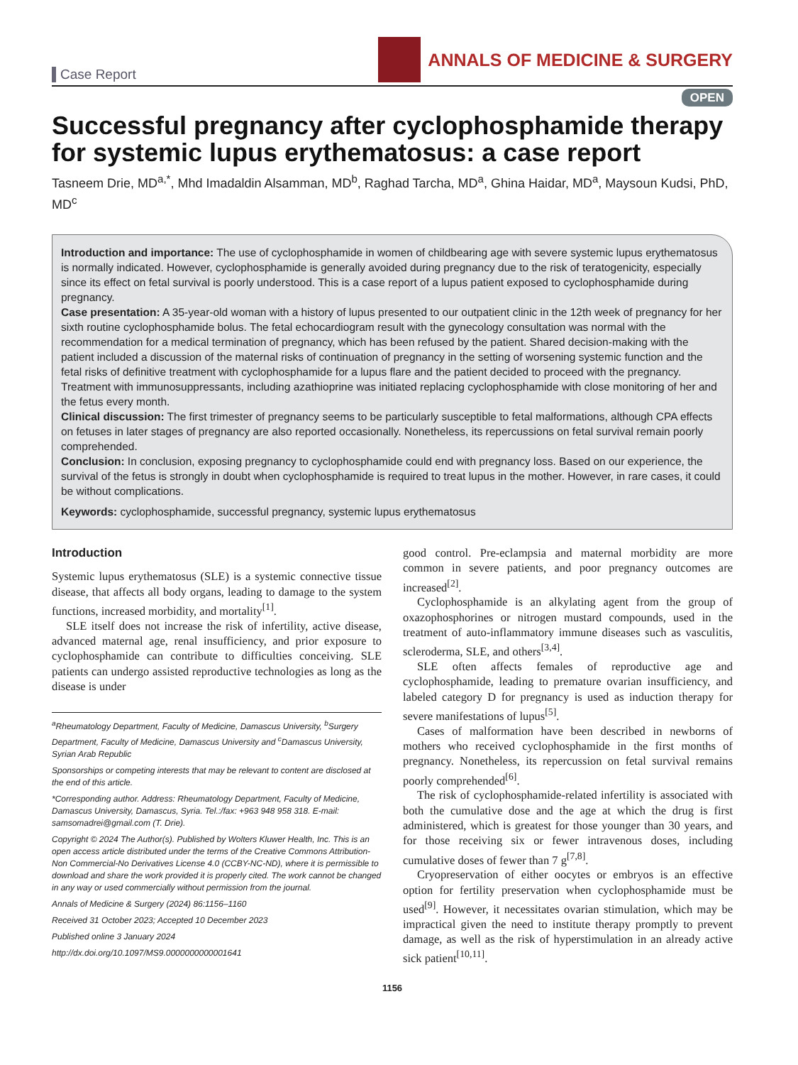Case Report
ANNALS OF MEDICINE & SURGERY
OPEN
Successful pregnancy after cyclophosphamide therapy for systemic lupus erythematosus: a case report
Tasneem Drie, MD<sup>a,*</sup>, Mhd Imadaldin Alsamman, MD<sup>b</sup>, Raghad Tarcha, MD<sup>a</sup>, Ghina Haidar, MD<sup>a</sup>, Maysoun Kudsi, PhD, MD<sup>c</sup>
Introduction and importance: The use of cyclophosphamide in women of childbearing age with severe systemic lupus erythematosus is normally indicated. However, cyclophosphamide is generally avoided during pregnancy due to the risk of teratogenicity, especially since its effect on fetal survival is poorly understood. This is a case report of a lupus patient exposed to cyclophosphamide during pregnancy.
Case presentation: A 35-year-old woman with a history of lupus presented to our outpatient clinic in the 12th week of pregnancy for her sixth routine cyclophosphamide bolus. The fetal echocardiogram result with the gynecology consultation was normal with the recommendation for a medical termination of pregnancy, which has been refused by the patient. Shared decision-making with the patient included a discussion of the maternal risks of continuation of pregnancy in the setting of worsening systemic function and the fetal risks of definitive treatment with cyclophosphamide for a lupus flare and the patient decided to proceed with the pregnancy. Treatment with immunosuppressants, including azathioprine was initiated replacing cyclophosphamide with close monitoring of her and the fetus every month.
Clinical discussion: The first trimester of pregnancy seems to be particularly susceptible to fetal malformations, although CPA effects on fetuses in later stages of pregnancy are also reported occasionally. Nonetheless, its repercussions on fetal survival remain poorly comprehended.
Conclusion: In conclusion, exposing pregnancy to cyclophosphamide could end with pregnancy loss. Based on our experience, the survival of the fetus is strongly in doubt when cyclophosphamide is required to treat lupus in the mother. However, in rare cases, it could be without complications.
Keywords: cyclophosphamide, successful pregnancy, systemic lupus erythematosus
Introduction
Systemic lupus erythematosus (SLE) is a systemic connective tissue disease, that affects all body organs, leading to damage to the system functions, increased morbidity, and mortality<sup>[1]</sup>.
SLE itself does not increase the risk of infertility, active disease, advanced maternal age, renal insufficiency, and prior exposure to cyclophosphamide can contribute to difficulties conceiving. SLE patients can undergo assisted reproductive technologies as long as the disease is under
<sup>a</sup> Rheumatology Department, Faculty of Medicine, Damascus University, <sup>b</sup>Surgery Department, Faculty of Medicine, Damascus University and <sup>c</sup>Damascus University, Syrian Arab Republic
Sponsorships or competing interests that may be relevant to content are disclosed at the end of this article.
*Corresponding author. Address: Rheumatology Department, Faculty of Medicine, Damascus University, Damascus, Syria. Tel.:/fax: +963 948 958 318. E-mail: samsomadrei@gmail.com (T. Drie).
Copyright © 2024 The Author(s). Published by Wolters Kluwer Health, Inc. This is an open access article distributed under the terms of the Creative Commons Attribution-Non Commercial-No Derivatives License 4.0 (CCBY-NC-ND), where it is permissible to download and share the work provided it is properly cited. The work cannot be changed in any way or used commercially without permission from the journal.
Annals of Medicine & Surgery (2024) 86:1156–1160
Received 31 October 2023; Accepted 10 December 2023
Published online 3 January 2024
http://dx.doi.org/10.1097/MS9.0000000000001641
good control. Pre-eclampsia and maternal morbidity are more common in severe patients, and poor pregnancy outcomes are increased<sup>[2]</sup>.
Cyclophosphamide is an alkylating agent from the group of oxazophosphorines or nitrogen mustard compounds, used in the treatment of auto-inflammatory immune diseases such as vasculitis, scleroderma, SLE, and others<sup>[3,4]</sup>.
SLE often affects females of reproductive age and cyclophosphamide, leading to premature ovarian insufficiency, and labeled category D for pregnancy is used as induction therapy for severe manifestations of lupus<sup>[5]</sup>.
Cases of malformation have been described in newborns of mothers who received cyclophosphamide in the first months of pregnancy. Nonetheless, its repercussion on fetal survival remains poorly comprehended<sup>[6]</sup>.
The risk of cyclophosphamide-related infertility is associated with both the cumulative dose and the age at which the drug is first administered, which is greatest for those younger than 30 years, and for those receiving six or fewer intravenous doses, including cumulative doses of fewer than 7 g<sup>[7,8]</sup>.
Cryopreservation of either oocytes or embryos is an effective option for fertility preservation when cyclophosphamide must be used<sup>[9]</sup>. However, it necessitates ovarian stimulation, which may be impractical given the need to institute therapy promptly to prevent damage, as well as the risk of hyperstimulation in an already active sick patient<sup>[10,11]</sup>.
1156